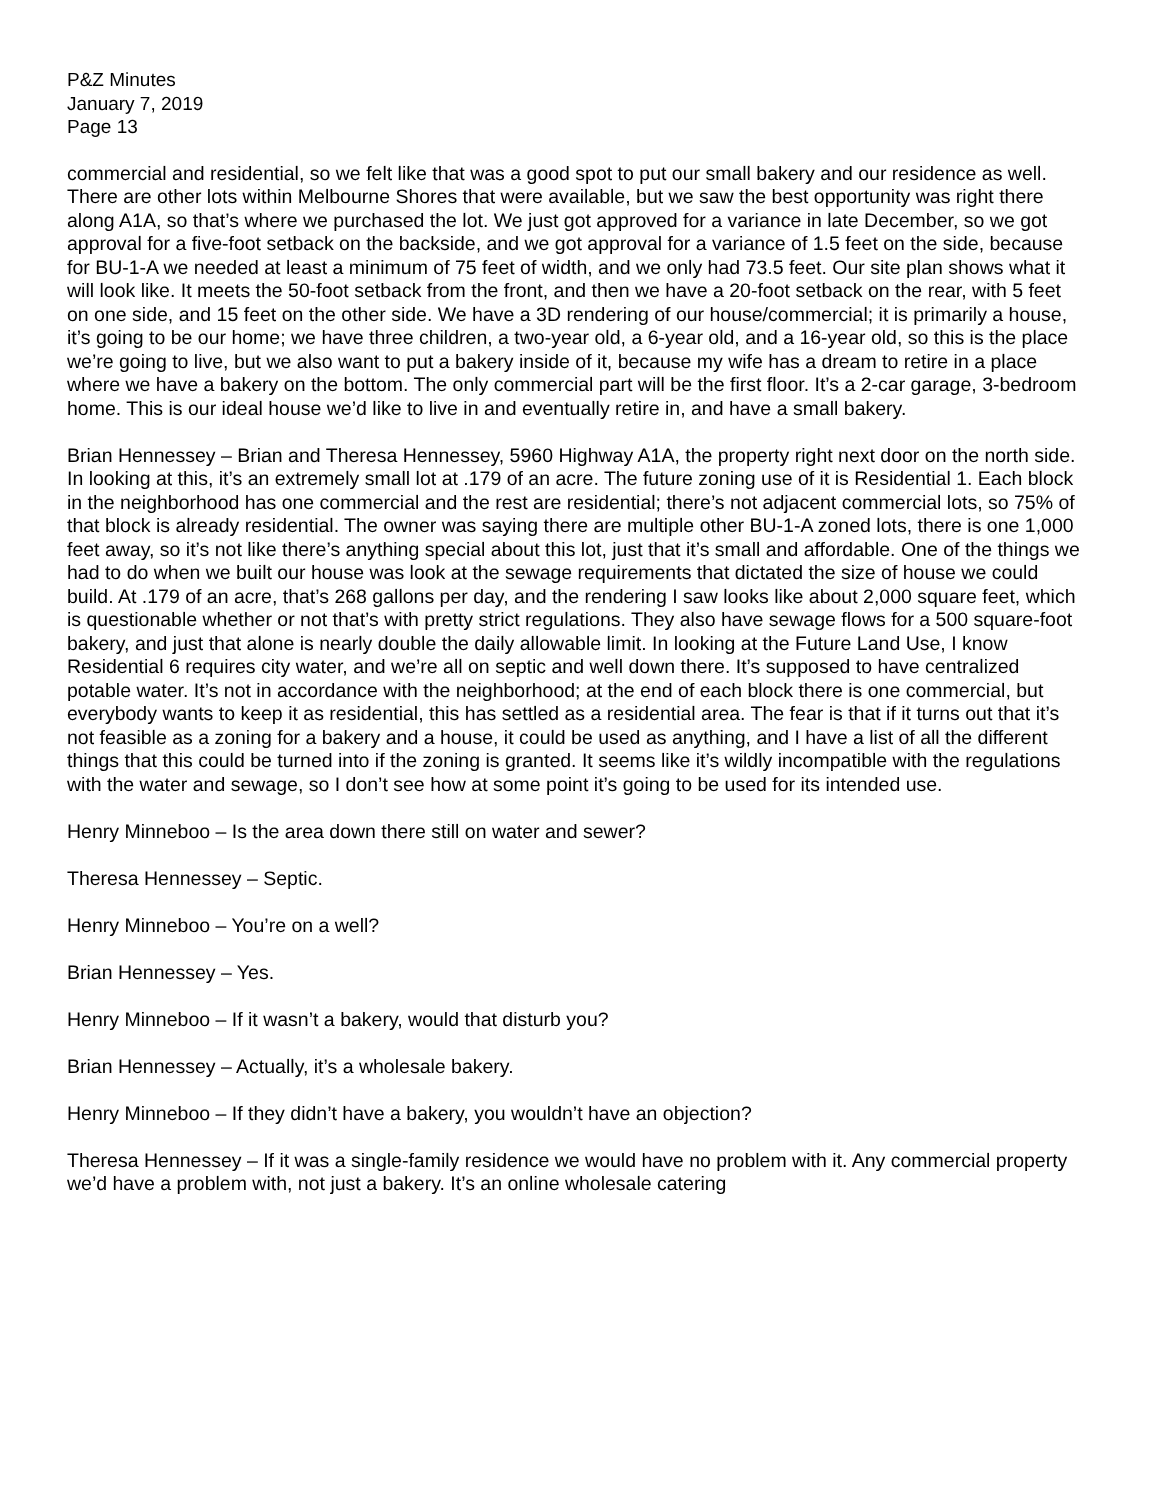P&Z Minutes
January 7, 2019
Page 13
commercial and residential, so we felt like that was a good spot to put our small bakery and our residence as well. There are other lots within Melbourne Shores that were available, but we saw the best opportunity was right there along A1A, so that’s where we purchased the lot. We just got approved for a variance in late December, so we got approval for a five-foot setback on the backside, and we got approval for a variance of 1.5 feet on the side, because for BU-1-A we needed at least a minimum of 75 feet of width, and we only had 73.5 feet. Our site plan shows what it will look like. It meets the 50-foot setback from the front, and then we have a 20-foot setback on the rear, with 5 feet on one side, and 15 feet on the other side. We have a 3D rendering of our house/commercial; it is primarily a house, it’s going to be our home; we have three children, a two-year old, a 6-year old, and a 16-year old, so this is the place we’re going to live, but we also want to put a bakery inside of it, because my wife has a dream to retire in a place where we have a bakery on the bottom. The only commercial part will be the first floor. It’s a 2-car garage, 3-bedroom home. This is our ideal house we’d like to live in and eventually retire in, and have a small bakery.
Brian Hennessey – Brian and Theresa Hennessey, 5960 Highway A1A, the property right next door on the north side. In looking at this, it’s an extremely small lot at .179 of an acre. The future zoning use of it is Residential 1. Each block in the neighborhood has one commercial and the rest are residential; there’s not adjacent commercial lots, so 75% of that block is already residential. The owner was saying there are multiple other BU-1-A zoned lots, there is one 1,000 feet away, so it’s not like there’s anything special about this lot, just that it’s small and affordable. One of the things we had to do when we built our house was look at the sewage requirements that dictated the size of house we could build. At .179 of an acre, that’s 268 gallons per day, and the rendering I saw looks like about 2,000 square feet, which is questionable whether or not that’s with pretty strict regulations. They also have sewage flows for a 500 square-foot bakery, and just that alone is nearly double the daily allowable limit. In looking at the Future Land Use, I know Residential 6 requires city water, and we’re all on septic and well down there. It’s supposed to have centralized potable water. It’s not in accordance with the neighborhood; at the end of each block there is one commercial, but everybody wants to keep it as residential, this has settled as a residential area. The fear is that if it turns out that it’s not feasible as a zoning for a bakery and a house, it could be used as anything, and I have a list of all the different things that this could be turned into if the zoning is granted. It seems like it’s wildly incompatible with the regulations with the water and sewage, so I don’t see how at some point it’s going to be used for its intended use.
Henry Minneboo – Is the area down there still on water and sewer?
Theresa Hennessey – Septic.
Henry Minneboo – You’re on a well?
Brian Hennessey – Yes.
Henry Minneboo – If it wasn’t a bakery, would that disturb you?
Brian Hennessey – Actually, it’s a wholesale bakery.
Henry Minneboo – If they didn’t have a bakery, you wouldn’t have an objection?
Theresa Hennessey – If it was a single-family residence we would have no problem with it. Any commercial property we’d have a problem with, not just a bakery. It’s an online wholesale catering